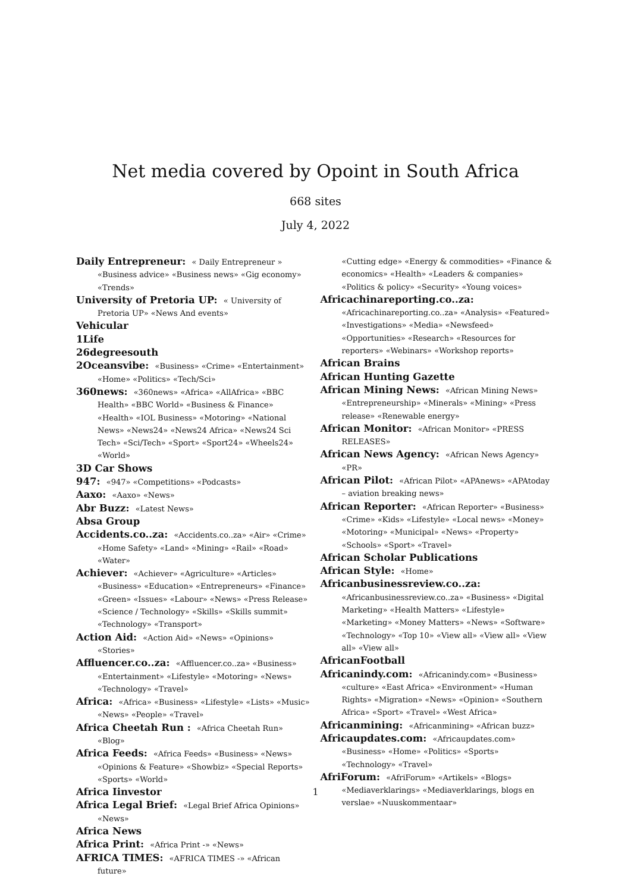Net media covered by Opoint in South Africa
668 sites
July 4, 2022
Daily Entrepreneur: « Daily Entrepreneur » «Business advice» «Business news» «Gig economy» «Trends»
University of Pretoria UP: « University of Pretoria UP» «News And events»
Vehicular
1Life
26degreesouth
2Oceansvibe: «Business» «Crime» «Entertainment» «Home» «Politics» «Tech/Sci»
360news: «360news» «Africa» «AllAfrica» «BBC Health» «BBC World» «Business & Finance» «Health» «IOL Business» «Motoring» «National News» «News24» «News24 Africa» «News24 Sci Tech» «Sci/Tech» «Sport» «Sport24» «Wheels24» «World»
3D Car Shows
947: «947» «Competitions» «Podcasts»
Aaxo: «Aaxo» «News»
Abr Buzz: «Latest News»
Absa Group
Accidents.co..za: «Accidents.co..za» «Air» «Crime» «Home Safety» «Land» «Mining» «Rail» «Road» «Water»
Achiever: «Achiever» «Agriculture» «Articles» «Business» «Education» «Entrepreneurs» «Finance» «Green» «Issues» «Labour» «News» «Press Release» «Science / Technology» «Skills» «Skills summit» «Technology» «Transport»
Action Aid: «Action Aid» «News» «Opinions» «Stories»
Affluencer.co..za: «Affluencer.co..za» «Business» «Entertainment» «Lifestyle» «Motoring» «News» «Technology» «Travel»
Africa: «Africa» «Business» «Lifestyle» «Lists» «Music» «News» «People» «Travel»
Africa Cheetah Run : «Africa Cheetah Run» «Blog»
Africa Feeds: «Africa Feeds» «Business» «News» «Opinions & Feature» «Showbiz» «Special Reports» «Sports» «World»
Africa Iinvestor
Africa Legal Brief: «Legal Brief Africa Opinions» «News»
Africa News
Africa Print: «Africa Print -» «News»
AFRICA TIMES: «AFRICA TIMES -» «African future»
«Cutting edge» «Energy & commodities» «Finance & economics» «Health» «Leaders & companies» «Politics & policy» «Security» «Young voices»
Africachinareporting.co..za: «Africachinareporting.co..za» «Analysis» «Featured» «Investigations» «Media» «Newsfeed» «Opportunities» «Research» «Resources for reporters» «Webinars» «Workshop reports»
African Brains
African Hunting Gazette
African Mining News: «African Mining News» «Entrepreneurship» «Minerals» «Mining» «Press release» «Renewable energy»
African Monitor: «African Monitor» «PRESS RELEASES»
African News Agency: «African News Agency» «PR»
African Pilot: «African Pilot» «APAnews» «APAtoday – aviation breaking news»
African Reporter: «African Reporter» «Business» «Crime» «Kids» «Lifestyle» «Local news» «Money» «Motoring» «Municipal» «News» «Property» «Schools» «Sport» «Travel»
African Scholar Publications
African Style: «Home»
Africanbusinessreview.co..za: «Africanbusinessreview.co..za» «Business» «Digital Marketing» «Health Matters» «Lifestyle» «Marketing» «Money Matters» «News» «Software» «Technology» «Top 10» «View all» «View all» «View all» «View all»
AfricanFootball
Africanindy.com: «Africanindy.com» «Business» «culture» «East Africa» «Environment» «Human Rights» «Migration» «News» «Opinion» «Southern Africa» «Sport» «Travel» «West Africa»
Africanmining: «Africanmining» «African buzz»
Africaupdates.com: «Africaupdates.com» «Business» «Home» «Politics» «Sports» «Technology» «Travel»
AfriForum: «AfriForum» «Artikels» «Blogs» «Mediaverklarings» «Mediaverklarings, blogs en verslae» «Nuuskommentaar»
1